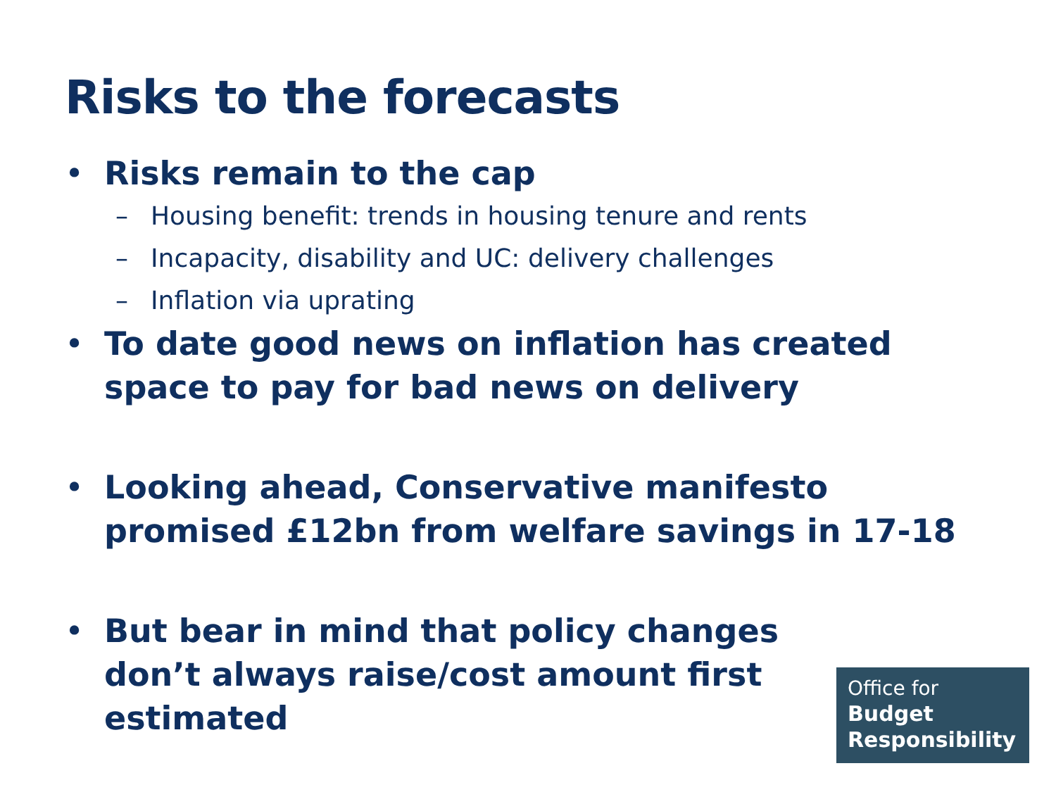Risks to the forecasts
• Risks remain to the cap
– Housing benefit: trends in housing tenure and rents
– Incapacity, disability and UC: delivery challenges
– Inflation via uprating
• To date good news on inflation has created space to pay for bad news on delivery
• Looking ahead, Conservative manifesto promised £12bn from welfare savings in 17-18
• But bear in mind that policy changes don’t always raise/cost amount first estimated
Office for
Budget
Responsibility